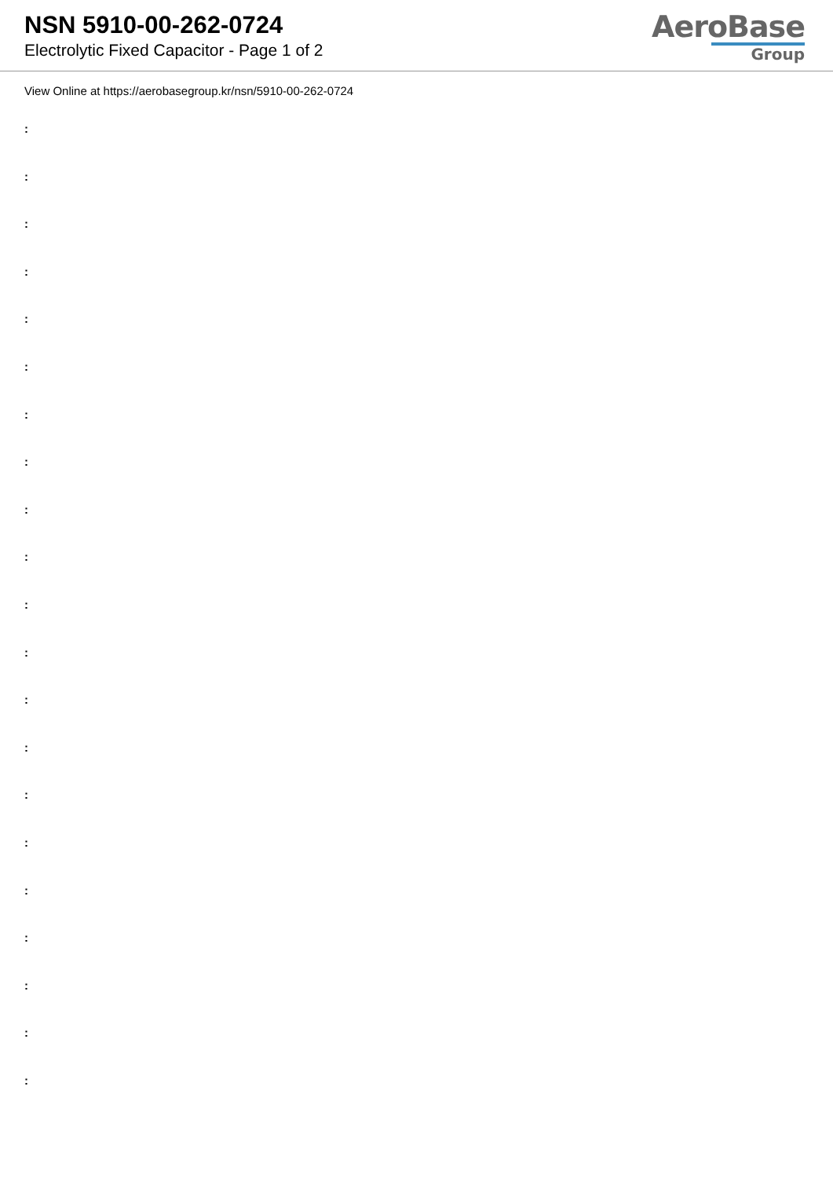NSN 5910-00-262-0724
Electrolytic Fixed Capacitor - Page 1 of 2
AeroBase
Group
View Online at https://aerobasegroup.kr/nsn/5910-00-262-0724
:
:
:
:
:
:
:
:
:
:
:
:
:
:
:
:
:
:
:
:
: